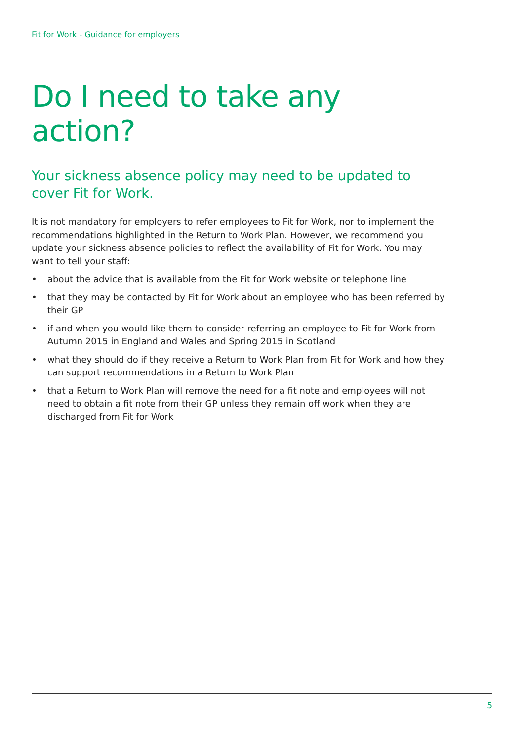Fit for Work - Guidance for employers
Do I need to take any action?
Your sickness absence policy may need to be updated to cover Fit for Work.
It is not mandatory for employers to refer employees to Fit for Work, nor to implement the recommendations highlighted in the Return to Work Plan. However, we recommend you update your sickness absence policies to reflect the availability of Fit for Work. You may want to tell your staff:
• about the advice that is available from the Fit for Work website or telephone line
• that they may be contacted by Fit for Work about an employee who has been referred by their GP
• if and when you would like them to consider referring an employee to Fit for Work from Autumn 2015 in England and Wales and Spring 2015 in Scotland
• what they should do if they receive a Return to Work Plan from Fit for Work and how they can support recommendations in a Return to Work Plan
• that a Return to Work Plan will remove the need for a fit note and employees will not need to obtain a fit note from their GP unless they remain off work when they are discharged from Fit for Work
5